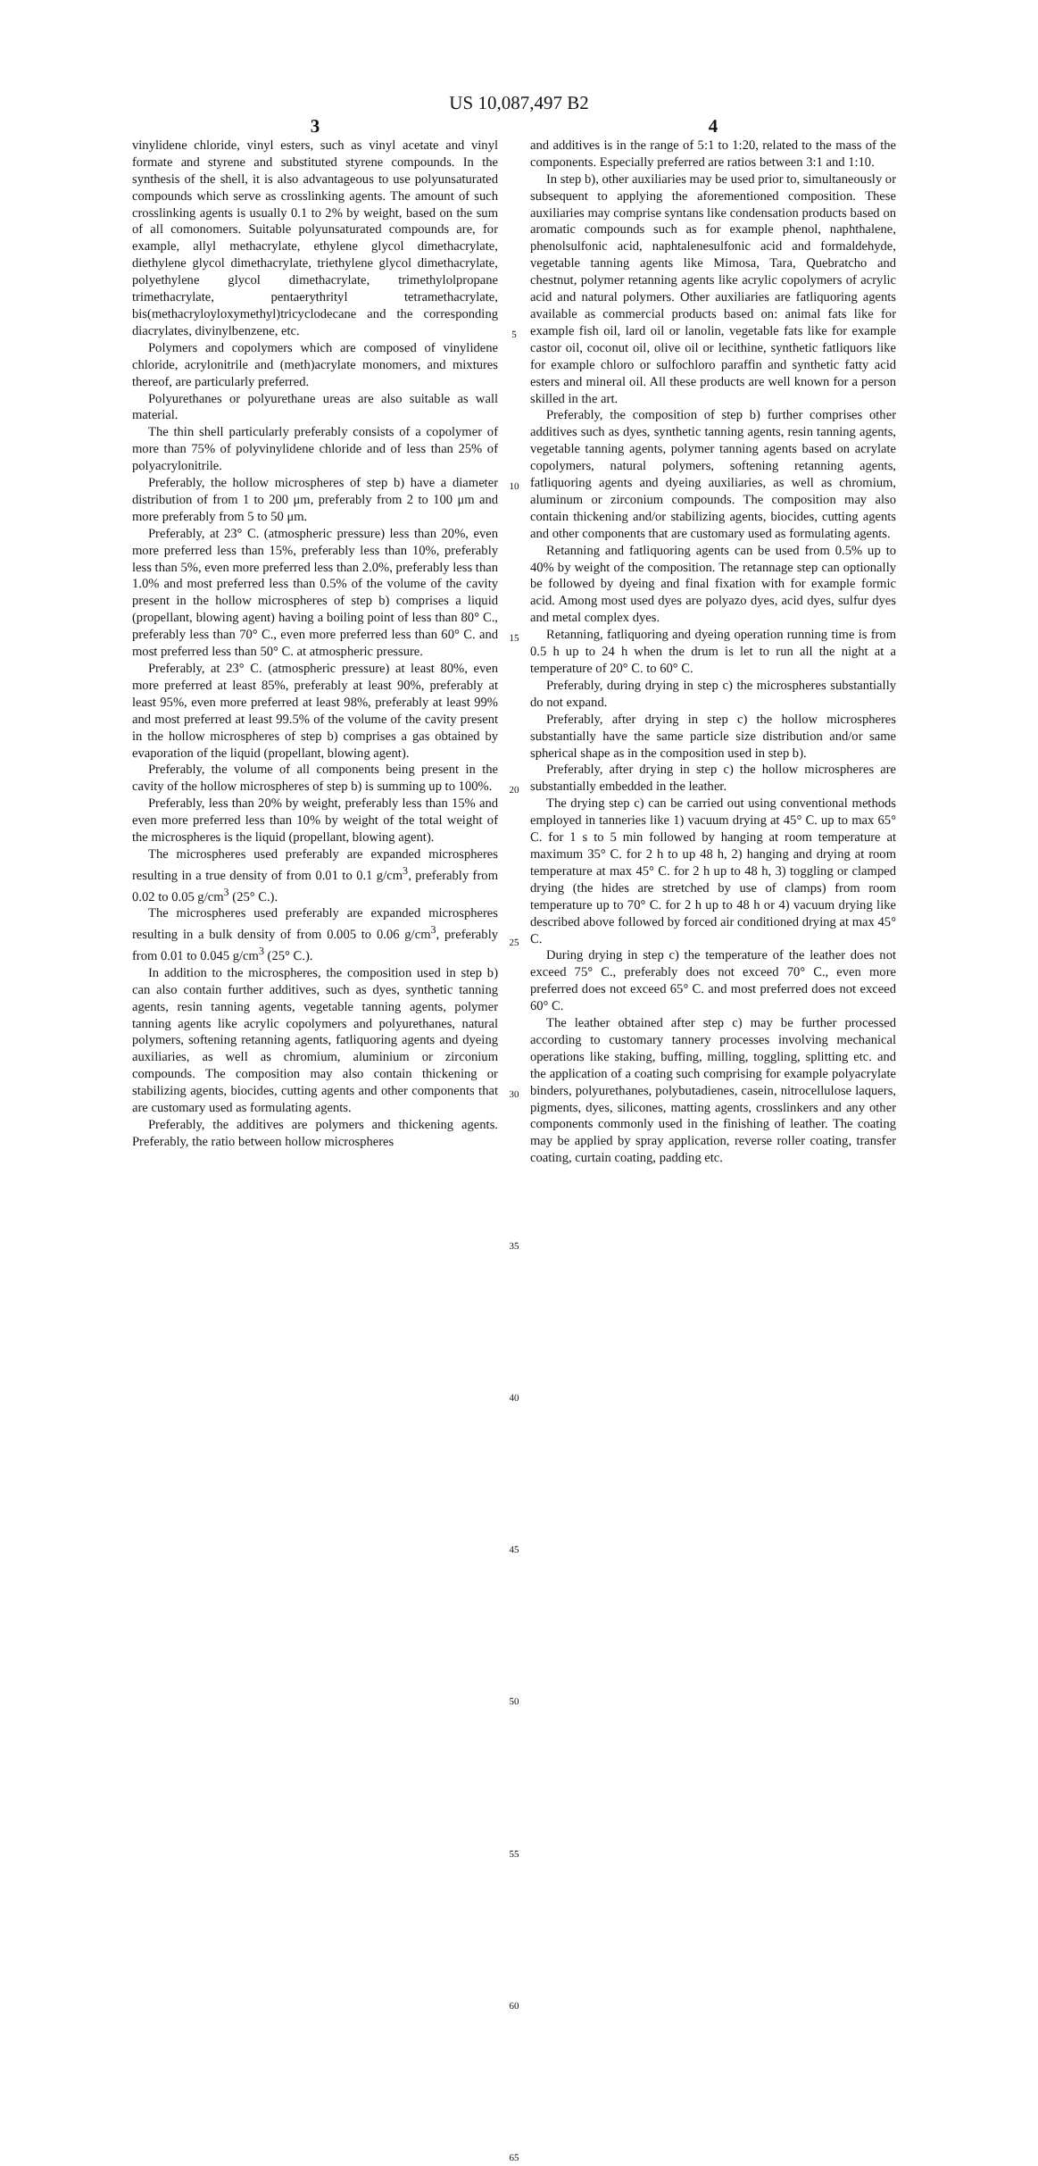US 10,087,497 B2
3
vinylidene chloride, vinyl esters, such as vinyl acetate and vinyl formate and styrene and substituted styrene compounds. In the synthesis of the shell, it is also advantageous to use polyunsaturated compounds which serve as crosslinking agents. The amount of such crosslinking agents is usually 0.1 to 2% by weight, based on the sum of all comonomers. Suitable polyunsaturated compounds are, for example, allyl methacrylate, ethylene glycol dimethacrylate, diethylene glycol dimethacrylate, triethylene glycol dimethacrylate, polyethylene glycol dimethacrylate, trimethylolpropane trimethacrylate, pentaerythrityl tetramethacrylate, bis(methacryloyloxymethyl)tricyclodecane and the corresponding diacrylates, divinylbenzene, etc.
Polymers and copolymers which are composed of vinylidene chloride, acrylonitrile and (meth)acrylate monomers, and mixtures thereof, are particularly preferred.
Polyurethanes or polyurethane ureas are also suitable as wall material.
The thin shell particularly preferably consists of a copolymer of more than 75% of polyvinylidene chloride and of less than 25% of polyacrylonitrile.
Preferably, the hollow microspheres of step b) have a diameter distribution of from 1 to 200 μm, preferably from 2 to 100 μm and more preferably from 5 to 50 μm.
Preferably, at 23° C. (atmospheric pressure) less than 20%, even more preferred less than 15%, preferably less than 10%, preferably less than 5%, even more preferred less than 2.0%, preferably less than 1.0% and most preferred less than 0.5% of the volume of the cavity present in the hollow microspheres of step b) comprises a liquid (propellant, blowing agent) having a boiling point of less than 80° C., preferably less than 70° C., even more preferred less than 60° C. and most preferred less than 50° C. at atmospheric pressure.
Preferably, at 23° C. (atmospheric pressure) at least 80%, even more preferred at least 85%, preferably at least 90%, preferably at least 95%, even more preferred at least 98%, preferably at least 99% and most preferred at least 99.5% of the volume of the cavity present in the hollow microspheres of step b) comprises a gas obtained by evaporation of the liquid (propellant, blowing agent).
Preferably, the volume of all components being present in the cavity of the hollow microspheres of step b) is summing up to 100%.
Preferably, less than 20% by weight, preferably less than 15% and even more preferred less than 10% by weight of the total weight of the microspheres is the liquid (propellant, blowing agent).
The microspheres used preferably are expanded microspheres resulting in a true density of from 0.01 to 0.1 g/cm<sup>3</sup>, preferably from 0.02 to 0.05 g/cm<sup>3</sup> (25° C.).
The microspheres used preferably are expanded microspheres resulting in a bulk density of from 0.005 to 0.06 g/cm<sup>3</sup>, preferably from 0.01 to 0.045 g/cm<sup>3</sup> (25° C.).
In addition to the microspheres, the composition used in step b) can also contain further additives, such as dyes, synthetic tanning agents, resin tanning agents, vegetable tanning agents, polymer tanning agents like acrylic copolymers and polyurethanes, natural polymers, softening retanning agents, fatliquoring agents and dyeing auxiliaries, as well as chromium, aluminium or zirconium compounds. The composition may also contain thickening or stabilizing agents, biocides, cutting agents and other components that are customary used as formulating agents.
Preferably, the additives are polymers and thickening agents. Preferably, the ratio between hollow microspheres
5
10
15
20
25
30
35
40
45
50
55
60
65
4
and additives is in the range of 5:1 to 1:20, related to the mass of the components. Especially preferred are ratios between 3:1 and 1:10.
In step b), other auxiliaries may be used prior to, simultaneously or subsequent to applying the aforementioned composition. These auxiliaries may comprise syntans like condensation products based on aromatic compounds such as for example phenol, naphthalene, phenolsulfonic acid, naphtalenesulfonic acid and formaldehyde, vegetable tanning agents like Mimosa, Tara, Quebratcho and chestnut, polymer retanning agents like acrylic copolymers of acrylic acid and natural polymers. Other auxiliaries are fatliquoring agents available as commercial products based on: animal fats like for example fish oil, lard oil or lanolin, vegetable fats like for example castor oil, coconut oil, olive oil or lecithine, synthetic fatliquors like for example chloro or sulfochloro paraffin and synthetic fatty acid esters and mineral oil. All these products are well known for a person skilled in the art.
Preferably, the composition of step b) further comprises other additives such as dyes, synthetic tanning agents, resin tanning agents, vegetable tanning agents, polymer tanning agents based on acrylate copolymers, natural polymers, softening retanning agents, fatliquoring agents and dyeing auxiliaries, as well as chromium, aluminum or zirconium compounds. The composition may also contain thickening and/or stabilizing agents, biocides, cutting agents and other components that are customary used as formulating agents.
Retanning and fatliquoring agents can be used from 0.5% up to 40% by weight of the composition. The retannage step can optionally be followed by dyeing and final fixation with for example formic acid. Among most used dyes are polyazo dyes, acid dyes, sulfur dyes and metal complex dyes.
Retanning, fatliquoring and dyeing operation running time is from 0.5 h up to 24 h when the drum is let to run all the night at a temperature of 20° C. to 60° C.
Preferably, during drying in step c) the microspheres substantially do not expand.
Preferably, after drying in step c) the hollow microspheres substantially have the same particle size distribution and/or same spherical shape as in the composition used in step b).
Preferably, after drying in step c) the hollow microspheres are substantially embedded in the leather.
The drying step c) can be carried out using conventional methods employed in tanneries like 1) vacuum drying at 45° C. up to max 65° C. for 1 s to 5 min followed by hanging at room temperature at maximum 35° C. for 2 h to up 48 h, 2) hanging and drying at room temperature at max 45° C. for 2 h up to 48 h, 3) toggling or clamped drying (the hides are stretched by use of clamps) from room temperature up to 70° C. for 2 h up to 48 h or 4) vacuum drying like described above followed by forced air conditioned drying at max 45° C.
During drying in step c) the temperature of the leather does not exceed 75° C., preferably does not exceed 70° C., even more preferred does not exceed 65° C. and most preferred does not exceed 60° C.
The leather obtained after step c) may be further processed according to customary tannery processes involving mechanical operations like staking, buffing, milling, toggling, splitting etc. and the application of a coating such comprising for example polyacrylate binders, polyurethanes, polybutadienes, casein, nitrocellulose laquers, pigments, dyes, silicones, matting agents, crosslinkers and any other components commonly used in the finishing of leather. The coating may be applied by spray application, reverse roller coating, transfer coating, curtain coating, padding etc.